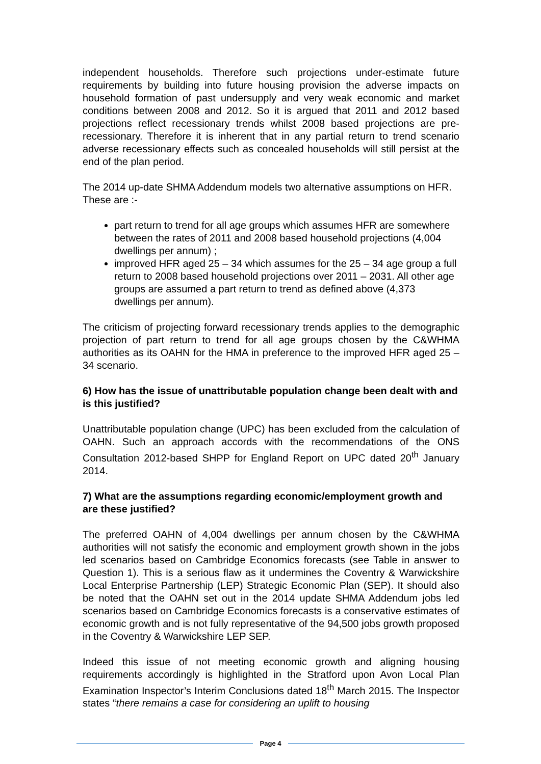independent households. Therefore such projections under-estimate future requirements by building into future housing provision the adverse impacts on household formation of past undersupply and very weak economic and market conditions between 2008 and 2012. So it is argued that 2011 and 2012 based projections reflect recessionary trends whilst 2008 based projections are pre-recessionary. Therefore it is inherent that in any partial return to trend scenario adverse recessionary effects such as concealed households will still persist at the end of the plan period.
The 2014 up-date SHMA Addendum models two alternative assumptions on HFR. These are :-
part return to trend for all age groups which assumes HFR are somewhere between the rates of 2011 and 2008 based household projections (4,004 dwellings per annum) ;
improved HFR aged 25 – 34 which assumes for the 25 – 34 age group a full return to 2008 based household projections over 2011 – 2031. All other age groups are assumed a part return to trend as defined above (4,373 dwellings per annum).
The criticism of projecting forward recessionary trends applies to the demographic projection of part return to trend for all age groups chosen by the C&WHMA authorities as its OAHN for the HMA in preference to the improved HFR aged 25 – 34 scenario.
6) How has the issue of unattributable population change been dealt with and is this justified?
Unattributable population change (UPC) has been excluded from the calculation of OAHN. Such an approach accords with the recommendations of the ONS Consultation 2012-based SHPP for England Report on UPC dated 20<sup>th</sup> January 2014.
7) What are the assumptions regarding economic/employment growth and are these justified?
The preferred OAHN of 4,004 dwellings per annum chosen by the C&WHMA authorities will not satisfy the economic and employment growth shown in the jobs led scenarios based on Cambridge Economics forecasts (see Table in answer to Question 1). This is a serious flaw as it undermines the Coventry & Warwickshire Local Enterprise Partnership (LEP) Strategic Economic Plan (SEP). It should also be noted that the OAHN set out in the 2014 update SHMA Addendum jobs led scenarios based on Cambridge Economics forecasts is a conservative estimates of economic growth and is not fully representative of the 94,500 jobs growth proposed in the Coventry & Warwickshire LEP SEP.
Indeed this issue of not meeting economic growth and aligning housing requirements accordingly is highlighted in the Stratford upon Avon Local Plan Examination Inspector’s Interim Conclusions dated 18<sup>th</sup> March 2015. The Inspector states “there remains a case for considering an uplift to housing
Page 4